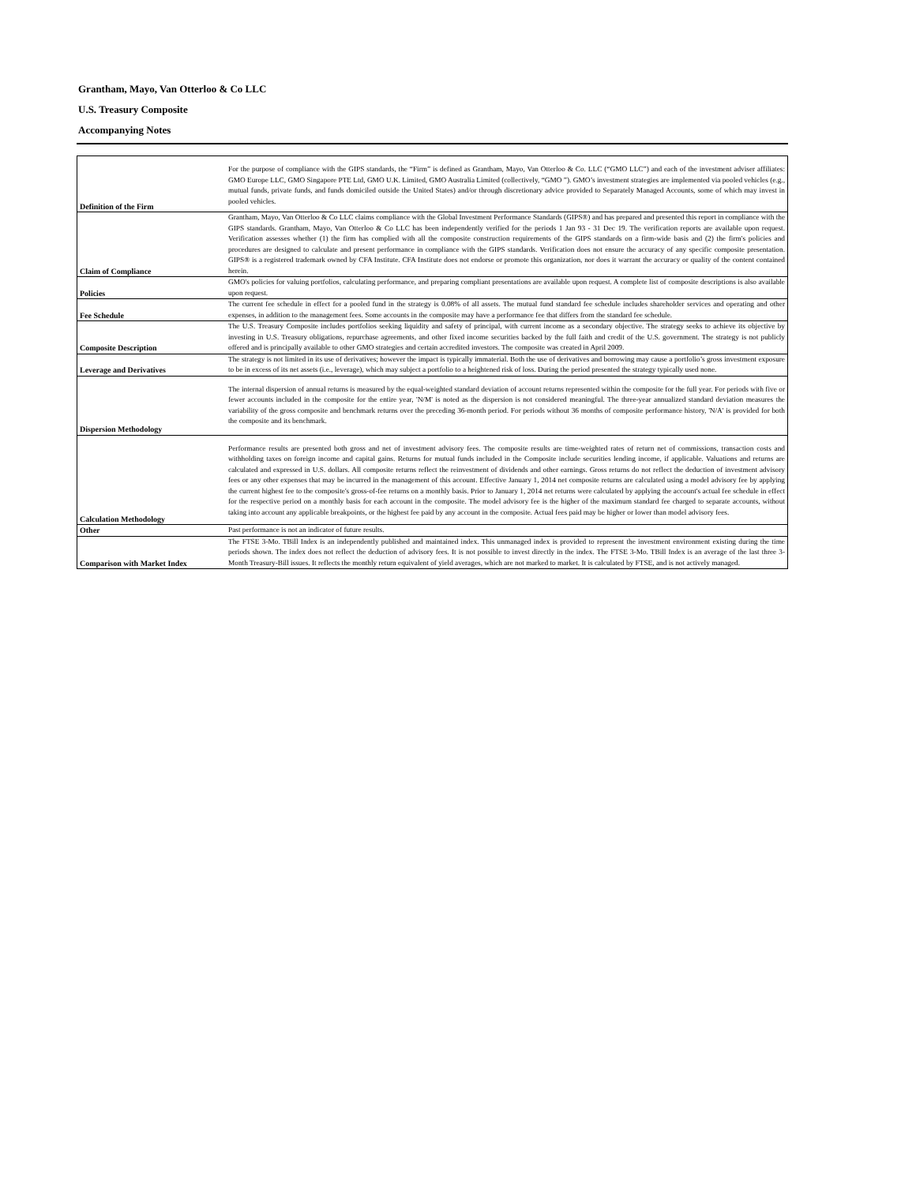Grantham, Mayo, Van Otterloo & Co LLC
U.S. Treasury Composite
Accompanying Notes
| Definition of the Firm | For the purpose of compliance with the GIPS standards, the “Firm” is defined as Grantham, Mayo, Van Otterloo & Co. LLC (“GMO LLC”) and each of the investment adviser affiliates: GMO Europe LLC, GMO Singapore PTE Ltd, GMO U.K. Limited, GMO Australia Limited (collectively, “GMO ”). GMO’s investment strategies are implemented via pooled vehicles (e.g., mutual funds, private funds, and funds domiciled outside the United States) and/or through discretionary advice provided to Separately Managed Accounts, some of which may invest in pooled vehicles. |
| Claim of Compliance | Grantham, Mayo, Van Otterloo & Co LLC claims compliance with the Global Investment Performance Standards (GIPS®) and has prepared and presented this report in compliance with the GIPS standards. Grantham, Mayo, Van Otterloo & Co LLC has been independently verified for the periods 1 Jan 93 - 31 Dec 19. The verification reports are available upon request. Verification assesses whether (1) the firm has complied with all the composite construction requirements of the GIPS standards on a firm-wide basis and (2) the firm's policies and procedures are designed to calculate and present performance in compliance with the GIPS standards. Verification does not ensure the accuracy of any specific composite presentation. GIPS® is a registered trademark owned by CFA Institute. CFA Institute does not endorse or promote this organization, nor does it warrant the accuracy or quality of the content contained herein. |
| Policies | GMO's policies for valuing portfolios, calculating performance, and preparing compliant presentations are available upon request. A complete list of composite descriptions is also available upon request. |
| Fee Schedule | The current fee schedule in effect for a pooled fund in the strategy is 0.08% of all assets. The mutual fund standard fee schedule includes shareholder services and operating and other expenses, in addition to the management fees. Some accounts in the composite may have a performance fee that differs from the standard fee schedule. |
| Composite Description | The U.S. Treasury Composite includes portfolios seeking liquidity and safety of principal, with current income as a secondary objective. The strategy seeks to achieve its objective by investing in U.S. Treasury obligations, repurchase agreements, and other fixed income securities backed by the full faith and credit of the U.S. government. The strategy is not publicly offered and is principally available to other GMO strategies and certain accredited investors. The composite was created in April 2009. |
| Leverage and Derivatives | The strategy is not limited in its use of derivatives; however the impact is typically immaterial. Both the use of derivatives and borrowing may cause a portfolio’s gross investment exposure to be in excess of its net assets (i.e., leverage), which may subject a portfolio to a heightened risk of loss. During the period presented the strategy typically used none. |
| Dispersion Methodology | The internal dispersion of annual returns is measured by the equal-weighted standard deviation of account returns represented within the composite for the full year. For periods with five or fewer accounts included in the composite for the entire year, 'N/M' is noted as the dispersion is not considered meaningful. The three-year annualized standard deviation measures the variability of the gross composite and benchmark returns over the preceding 36-month period. For periods without 36 months of composite performance history, 'N/A' is provided for both the composite and its benchmark. |
| Calculation Methodology | Performance results are presented both gross and net of investment advisory fees. The composite results are time-weighted rates of return net of commissions, transaction costs and withholding taxes on foreign income and capital gains. Returns for mutual funds included in the Composite include securities lending income, if applicable. Valuations and returns are calculated and expressed in U.S. dollars. All composite returns reflect the reinvestment of dividends and other earnings. Gross returns do not reflect the deduction of investment advisory fees or any other expenses that may be incurred in the management of this account. Effective January 1, 2014 net composite returns are calculated using a model advisory fee by applying the current highest fee to the composite's gross-of-fee returns on a monthly basis. Prior to January 1, 2014 net returns were calculated by applying the account's actual fee schedule in effect for the respective period on a monthly basis for each account in the composite. The model advisory fee is the higher of the maximum standard fee charged to separate accounts, without taking into account any applicable breakpoints, or the highest fee paid by any account in the composite. Actual fees paid may be higher or lower than model advisory fees. |
| Other | Past performance is not an indicator of future results. |
| Comparison with Market Index | The FTSE 3-Mo. TBill Index is an independently published and maintained index. This unmanaged index is provided to represent the investment environment existing during the time periods shown. The index does not reflect the deduction of advisory fees. It is not possible to invest directly in the index. The FTSE 3-Mo. TBill Index is an average of the last three 3-Month Treasury-Bill issues. It reflects the monthly return equivalent of yield averages, which are not marked to market. It is calculated by FTSE, and is not actively managed. |